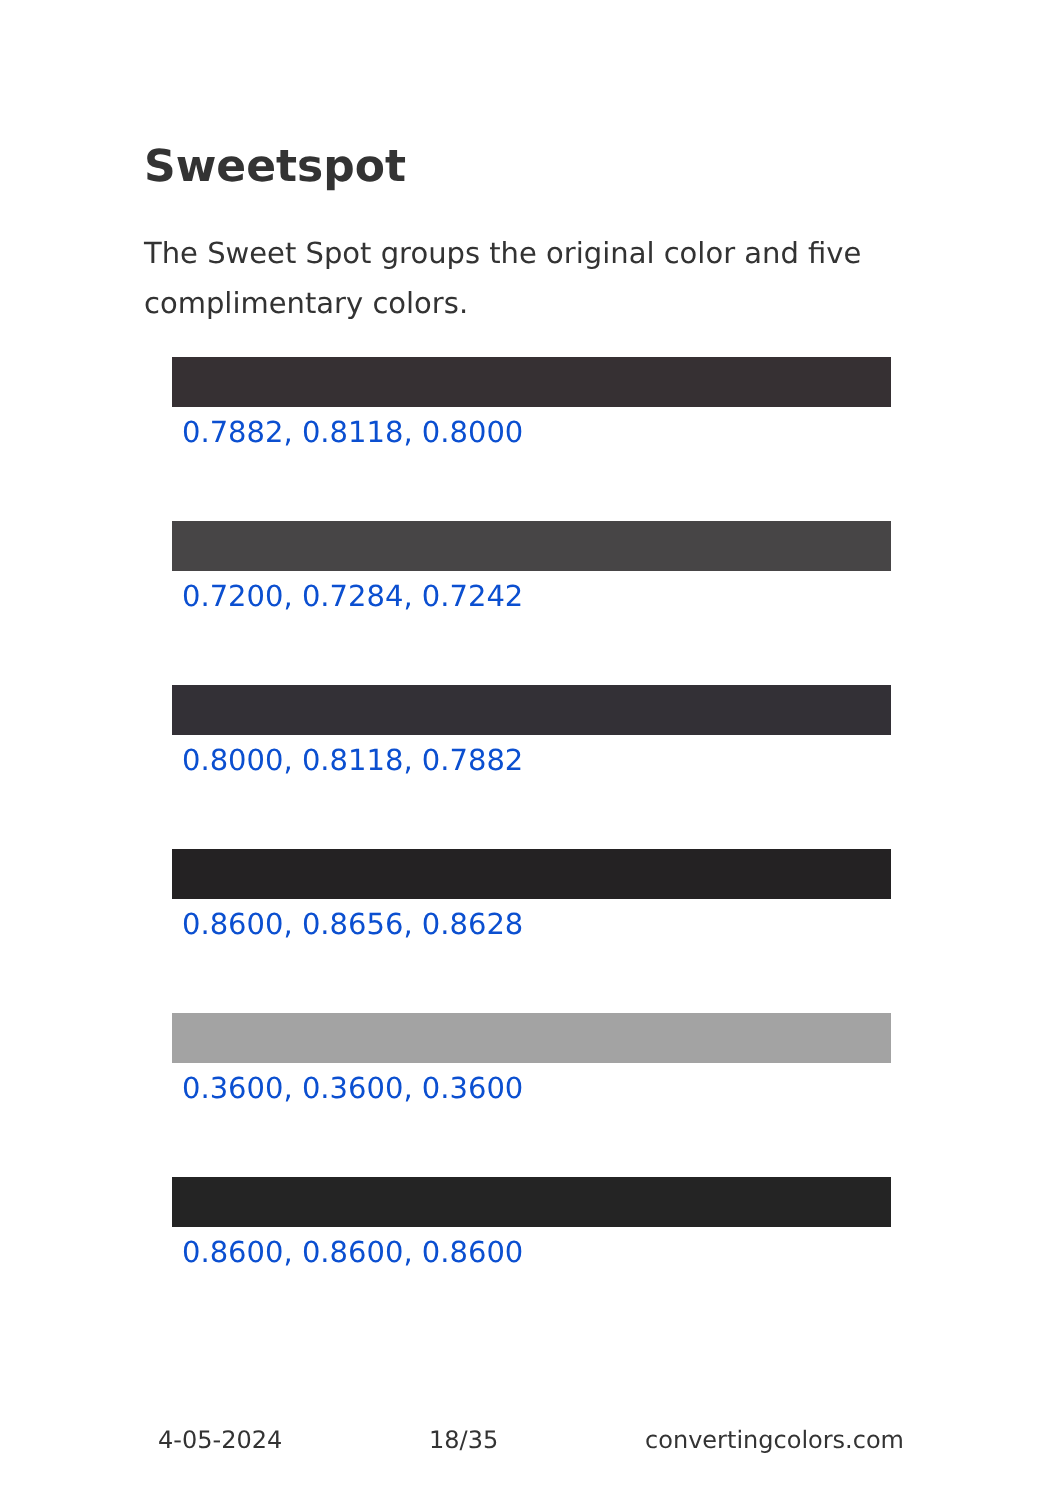Sweetspot
The Sweet Spot groups the original color and five complimentary colors.
0.7882, 0.8118, 0.8000
0.7200, 0.7284, 0.7242
0.8000, 0.8118, 0.7882
0.8600, 0.8656, 0.8628
0.3600, 0.3600, 0.3600
0.8600, 0.8600, 0.8600
4-05-2024 18/35 convertingcolors.com